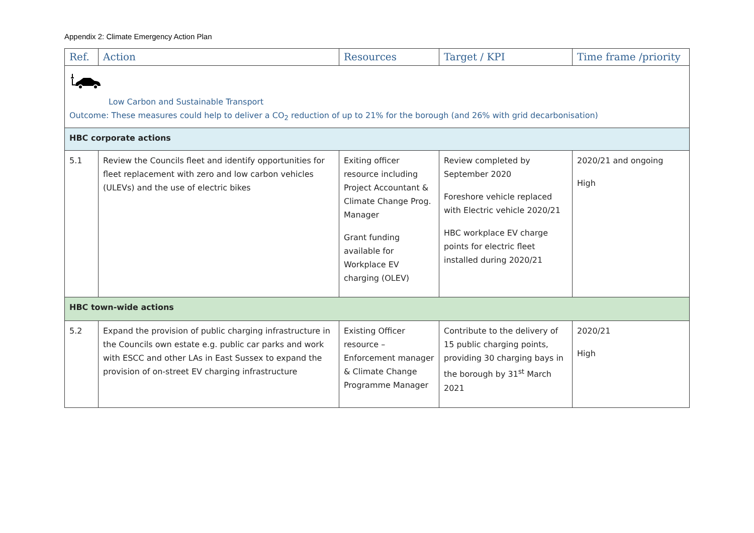Appendix 2: Climate Emergency Action Plan
| Ref. | Action | Resources | Target / KPI | Time frame /priority |
| --- | --- | --- | --- | --- |
| Low Carbon and Sustainable Transport Outcome: These measures could help to deliver a CO<sub>2</sub> reduction of up to 21% for the borough (and 26% with grid decarbonisation) | | | | |
| HBC corporate actions | | | | |
| 5.1 | Review the Councils fleet and identify opportunities for fleet replacement with zero and low carbon vehicles (ULEVs) and the use of electric bikes | Exiting officer resource including Project Accountant & Climate Change Prog. Manager Grant funding available for Workplace EV charging (OLEV) | Review completed by September 2020 Foreshore vehicle replaced with Electric vehicle 2020/21 HBC workplace EV charge points for electric fleet installed during 2020/21 | 2020/21 and ongoing High |
| HBC town-wide actions | | | | |
| 5.2 | Expand the provision of public charging infrastructure in the Councils own estate e.g. public car parks and work with ESCC and other LAs in East Sussex to expand the provision of on-street EV charging infrastructure | Existing Officer resource – Enforcement manager & Climate Change Programme Manager | Contribute to the delivery of 15 public charging points, providing 30 charging bays in the borough by 31<sup>st</sup> March 2021 | 2020/21 High |